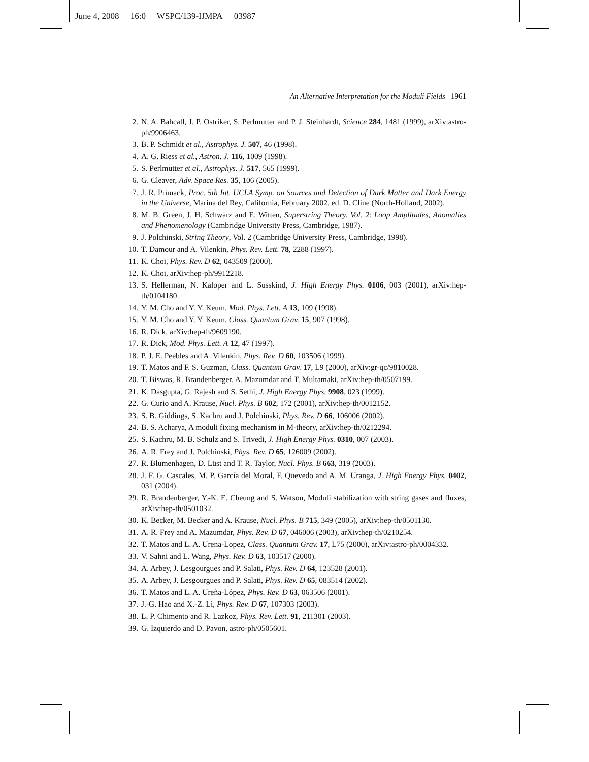June 4, 2008 16:0 WSPC/139-IJMPA 03987
An Alternative Interpretation for the Moduli Fields 1961
2. N. A. Bahcall, J. P. Ostriker, S. Perlmutter and P. J. Steinhardt, Science 284, 1481 (1999), arXiv:astro-ph/9906463.
3. B. P. Schmidt et al., Astrophys. J. 507, 46 (1998).
4. A. G. Riess et al., Astron. J. 116, 1009 (1998).
5. S. Perlmutter et al., Astrophys. J. 517, 565 (1999).
6. G. Cleaver, Adv. Space Res. 35, 106 (2005).
7. J. R. Primack, Proc. 5th Int. UCLA Symp. on Sources and Detection of Dark Matter and Dark Energy in the Universe, Marina del Rey, California, February 2002, ed. D. Cline (North-Holland, 2002).
8. M. B. Green, J. H. Schwarz and E. Witten, Superstring Theory. Vol. 2: Loop Amplitudes, Anomalies and Phenomenology (Cambridge University Press, Cambridge, 1987).
9. J. Polchinski, String Theory, Vol. 2 (Cambridge University Press, Cambridge, 1998).
10. T. Damour and A. Vilenkin, Phys. Rev. Lett. 78, 2288 (1997).
11. K. Choi, Phys. Rev. D 62, 043509 (2000).
12. K. Choi, arXiv:hep-ph/9912218.
13. S. Hellerman, N. Kaloper and L. Susskind, J. High Energy Phys. 0106, 003 (2001), arXiv:hep-th/0104180.
14. Y. M. Cho and Y. Y. Keum, Mod. Phys. Lett. A 13, 109 (1998).
15. Y. M. Cho and Y. Y. Keum, Class. Quantum Grav. 15, 907 (1998).
16. R. Dick, arXiv:hep-th/9609190.
17. R. Dick, Mod. Phys. Lett. A 12, 47 (1997).
18. P. J. E. Peebles and A. Vilenkin, Phys. Rev. D 60, 103506 (1999).
19. T. Matos and F. S. Guzman, Class. Quantum Grav. 17, L9 (2000), arXiv:gr-qc/9810028.
20. T. Biswas, R. Brandenberger, A. Mazumdar and T. Multamaki, arXiv:hep-th/0507199.
21. K. Dasgupta, G. Rajesh and S. Sethi, J. High Energy Phys. 9908, 023 (1999).
22. G. Curio and A. Krause, Nucl. Phys. B 602, 172 (2001), arXiv:hep-th/0012152.
23. S. B. Giddings, S. Kachru and J. Polchinski, Phys. Rev. D 66, 106006 (2002).
24. B. S. Acharya, A moduli fixing mechanism in M-theory, arXiv:hep-th/0212294.
25. S. Kachru, M. B. Schulz and S. Trivedi, J. High Energy Phys. 0310, 007 (2003).
26. A. R. Frey and J. Polchinski, Phys. Rev. D 65, 126009 (2002).
27. R. Blumenhagen, D. Lüst and T. R. Taylor, Nucl. Phys. B 663, 319 (2003).
28. J. F. G. Cascales, M. P. García del Moral, F. Quevedo and A. M. Uranga, J. High Energy Phys. 0402, 031 (2004).
29. R. Brandenberger, Y.-K. E. Cheung and S. Watson, Moduli stabilization with string gases and fluxes, arXiv:hep-th/0501032.
30. K. Becker, M. Becker and A. Krause, Nucl. Phys. B 715, 349 (2005), arXiv:hep-th/0501130.
31. A. R. Frey and A. Mazumdar, Phys. Rev. D 67, 046006 (2003), arXiv:hep-th/0210254.
32. T. Matos and L. A. Urena-Lopez, Class. Quantum Grav. 17, L75 (2000), arXiv:astro-ph/0004332.
33. V. Sahni and L. Wang, Phys. Rev. D 63, 103517 (2000).
34. A. Arbey, J. Lesgourgues and P. Salati, Phys. Rev. D 64, 123528 (2001).
35. A. Arbey, J. Lesgourgues and P. Salati, Phys. Rev. D 65, 083514 (2002).
36. T. Matos and L. A. Ureña-López, Phys. Rev. D 63, 063506 (2001).
37. J.-G. Hao and X.-Z. Li, Phys. Rev. D 67, 107303 (2003).
38. L. P. Chimento and R. Lazkoz, Phys. Rev. Lett. 91, 211301 (2003).
39. G. Izquierdo and D. Pavon, astro-ph/0505601.